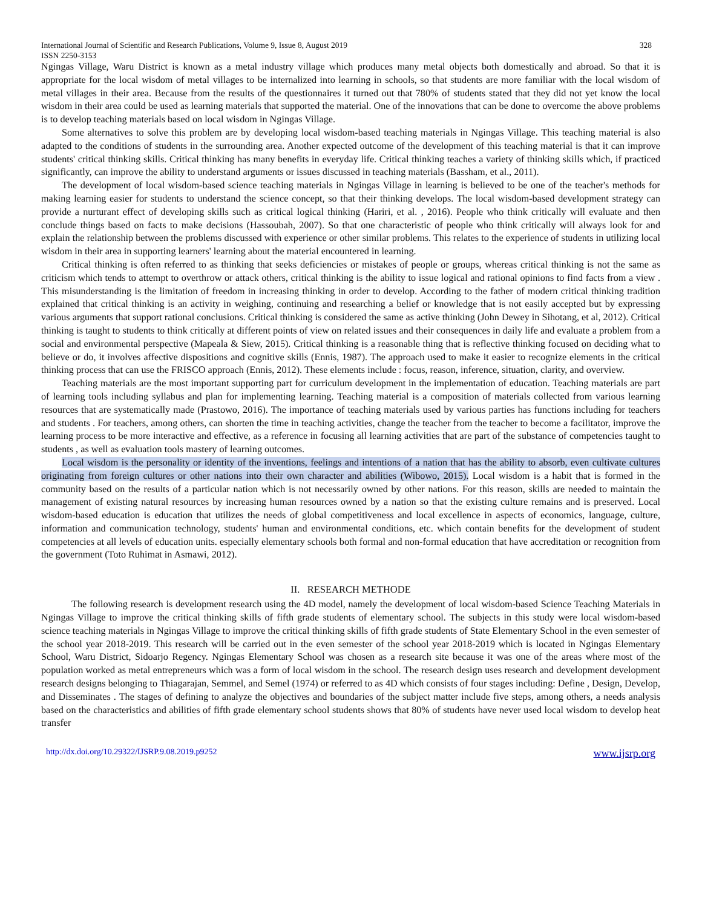International Journal of Scientific and Research Publications, Volume 9, Issue 8, August 2019
ISSN 2250-3153 328
Ngingas Village, Waru District is known as a metal industry village which produces many metal objects both domestically and abroad. So that it is appropriate for the local wisdom of metal villages to be internalized into learning in schools, so that students are more familiar with the local wisdom of metal villages in their area. Because from the results of the questionnaires it turned out that 780% of students stated that they did not yet know the local wisdom in their area could be used as learning materials that supported the material. One of the innovations that can be done to overcome the above problems is to develop teaching materials based on local wisdom in Ngingas Village.
Some alternatives to solve this problem are by developing local wisdom-based teaching materials in Ngingas Village. This teaching material is also adapted to the conditions of students in the surrounding area. Another expected outcome of the development of this teaching material is that it can improve students' critical thinking skills. Critical thinking has many benefits in everyday life. Critical thinking teaches a variety of thinking skills which, if practiced significantly, can improve the ability to understand arguments or issues discussed in teaching materials (Bassham, et al., 2011).
The development of local wisdom-based science teaching materials in Ngingas Village in learning is believed to be one of the teacher's methods for making learning easier for students to understand the science concept, so that their thinking develops. The local wisdom-based development strategy can provide a nurturant effect of developing skills such as critical logical thinking (Hariri, et al. , 2016). People who think critically will evaluate and then conclude things based on facts to make decisions (Hassoubah, 2007). So that one characteristic of people who think critically will always look for and explain the relationship between the problems discussed with experience or other similar problems. This relates to the experience of students in utilizing local wisdom in their area in supporting learners' learning about the material encountered in learning.
Critical thinking is often referred to as thinking that seeks deficiencies or mistakes of people or groups, whereas critical thinking is not the same as criticism which tends to attempt to overthrow or attack others, critical thinking is the ability to issue logical and rational opinions to find facts from a view . This misunderstanding is the limitation of freedom in increasing thinking in order to develop. According to the father of modern critical thinking tradition explained that critical thinking is an activity in weighing, continuing and researching a belief or knowledge that is not easily accepted but by expressing various arguments that support rational conclusions. Critical thinking is considered the same as active thinking (John Dewey in Sihotang, et al, 2012). Critical thinking is taught to students to think critically at different points of view on related issues and their consequences in daily life and evaluate a problem from a social and environmental perspective (Mapeala & Siew, 2015). Critical thinking is a reasonable thing that is reflective thinking focused on deciding what to believe or do, it involves affective dispositions and cognitive skills (Ennis, 1987). The approach used to make it easier to recognize elements in the critical thinking process that can use the FRISCO approach (Ennis, 2012). These elements include : focus, reason, inference, situation, clarity, and overview.
Teaching materials are the most important supporting part for curriculum development in the implementation of education. Teaching materials are part of learning tools including syllabus and plan for implementing learning. Teaching material is a composition of materials collected from various learning resources that are systematically made (Prastowo, 2016). The importance of teaching materials used by various parties has functions including for teachers and students . For teachers, among others, can shorten the time in teaching activities, change the teacher from the teacher to become a facilitator, improve the learning process to be more interactive and effective, as a reference in focusing all learning activities that are part of the substance of competencies taught to students , as well as evaluation tools mastery of learning outcomes.
Local wisdom is the personality or identity of the inventions, feelings and intentions of a nation that has the ability to absorb, even cultivate cultures originating from foreign cultures or other nations into their own character and abilities (Wibowo, 2015). Local wisdom is a habit that is formed in the community based on the results of a particular nation which is not necessarily owned by other nations. For this reason, skills are needed to maintain the management of existing natural resources by increasing human resources owned by a nation so that the existing culture remains and is preserved. Local wisdom-based education is education that utilizes the needs of global competitiveness and local excellence in aspects of economics, language, culture, information and communication technology, students' human and environmental conditions, etc. which contain benefits for the development of student competencies at all levels of education units. especially elementary schools both formal and non-formal education that have accreditation or recognition from the government (Toto Ruhimat in Asmawi, 2012).
II. RESEARCH METHODE
The following research is development research using the 4D model, namely the development of local wisdom-based Science Teaching Materials in Ngingas Village to improve the critical thinking skills of fifth grade students of elementary school. The subjects in this study were local wisdom-based science teaching materials in Ngingas Village to improve the critical thinking skills of fifth grade students of State Elementary School in the even semester of the school year 2018-2019. This research will be carried out in the even semester of the school year 2018-2019 which is located in Ngingas Elementary School, Waru District, Sidoarjo Regency. Ngingas Elementary School was chosen as a research site because it was one of the areas where most of the population worked as metal entrepreneurs which was a form of local wisdom in the school. The research design uses research and development development research designs belonging to Thiagarajan, Semmel, and Semel (1974) or referred to as 4D which consists of four stages including: Define , Design, Develop, and Disseminates . The stages of defining to analyze the objectives and boundaries of the subject matter include five steps, among others, a needs analysis based on the characteristics and abilities of fifth grade elementary school students shows that 80% of students have never used local wisdom to develop heat transfer
http://dx.doi.org/10.29322/IJSRP.9.08.2019.p9252 www.ijsrp.org